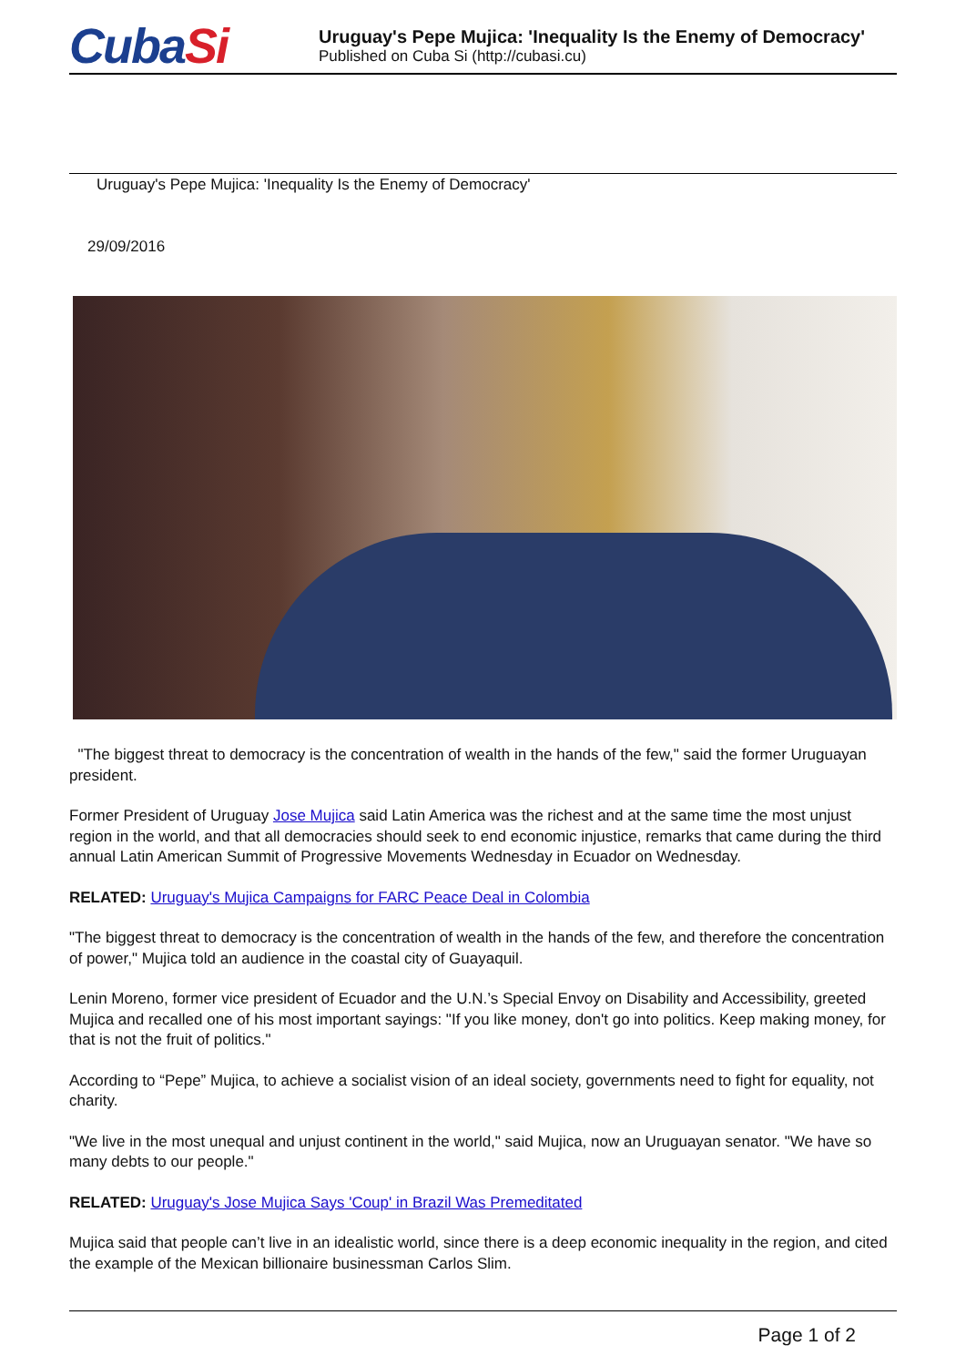CubaSi
Uruguay's Pepe Mujica: 'Inequality Is the Enemy of Democracy'
Published on Cuba Si (http://cubasi.cu)
Uruguay's Pepe Mujica: 'Inequality Is the Enemy of Democracy'
29/09/2016
"The biggest threat to democracy is the concentration of wealth in the hands of the few," said the former Uruguayan president.
Former President of Uruguay Jose Mujica said Latin America was the richest and at the same time the most unjust region in the world, and that all democracies should seek to end economic injustice, remarks that came during the third annual Latin American Summit of Progressive Movements Wednesday in Ecuador on Wednesday.
RELATED: Uruguay's Mujica Campaigns for FARC Peace Deal in Colombia
"The biggest threat to democracy is the concentration of wealth in the hands of the few, and therefore the concentration of power," Mujica told an audience in the coastal city of Guayaquil.
Lenin Moreno, former vice president of Ecuador and the U.N.’s Special Envoy on Disability and Accessibility, greeted Mujica and recalled one of his most important sayings: "If you like money, don't go into politics. Keep making money, for that is not the fruit of politics."
According to “Pepe” Mujica, to achieve a socialist vision of an ideal society, governments need to fight for equality, not charity.
"We live in the most unequal and unjust continent in the world," said Mujica, now an Uruguayan senator. "We have so many debts to our people."
RELATED: Uruguay's Jose Mujica Says 'Coup' in Brazil Was Premeditated
Mujica said that people can’t live in an idealistic world, since there is a deep economic inequality in the region, and cited the example of the Mexican billionaire businessman Carlos Slim.
Page 1 of 2